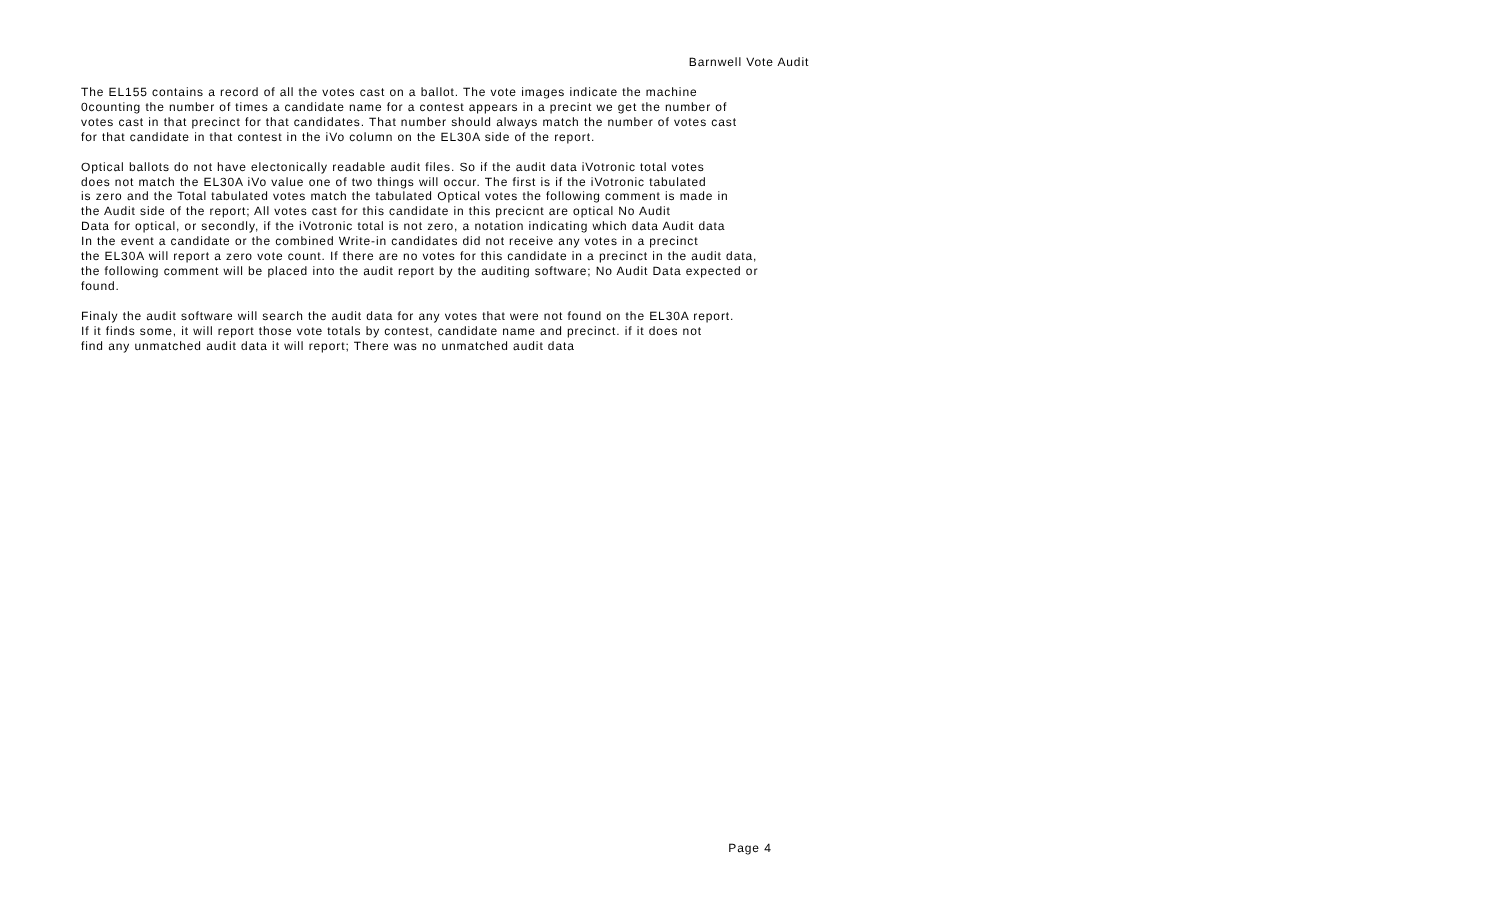Barnwell Vote Audit
The EL155 contains a record of all the votes cast on a ballot. The vote images indicate the machine
0counting the number of times a candidate name for a contest appears in a precint we get the number of
votes cast in that precinct for that candidates. That number should always match the number of votes cast
for that candidate in that contest in the iVo column on the EL30A side of the report.
Optical ballots do not have electonically readable audit files. So if the audit data iVotronic total votes
does not match the EL30A iVo value one of two things will occur. The first is if the iVotronic tabulated
is zero and the Total tabulated votes match the tabulated Optical votes the following comment is made in
the Audit side of the report; All votes cast for this candidate in this precicnt are optical No Audit
Data for optical, or secondly, if the iVotronic total is not zero, a notation indicating which data Audit data
In the event a candidate or the combined Write-in candidates did not receive any votes in a precinct
the EL30A will report a zero vote count. If there are no votes for this candidate in a precinct in the audit data,
the following comment will be placed into the audit report by the auditing software; No Audit Data expected or
found.
Finaly the audit software will search the audit data for any votes that were not found on the EL30A report.
If it finds some, it will report those vote totals by contest, candidate name and precinct. if it does not
find any unmatched audit data it will report; There was no unmatched audit data
Page 4